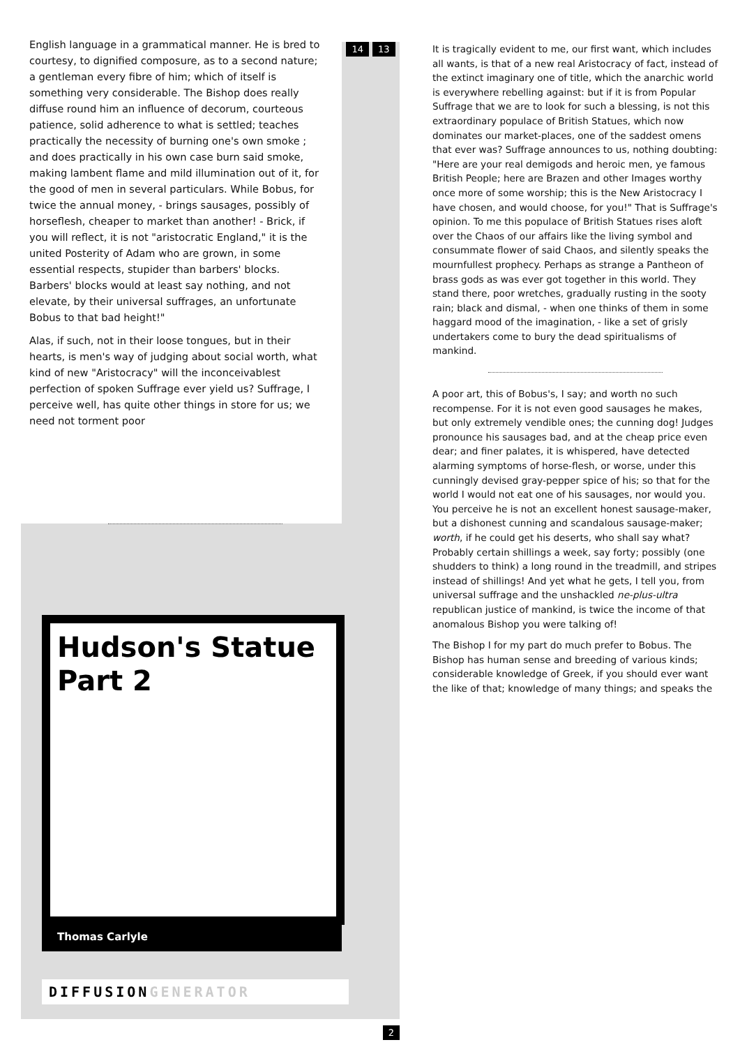English language in a grammatical manner. He is bred to courtesy, to dignified composure, as to a second nature; a gentleman every fibre of him; which of itself is something very considerable. The Bishop does really diffuse round him an influence of decorum, courteous patience, solid adherence to what is settled; teaches practically the necessity of burning one's own smoke ; and does practically in his own case burn said smoke, making lambent flame and mild illumination out of it, for the good of men in several particulars. While Bobus, for twice the annual money, - brings sausages, possibly of horseflesh, cheaper to market than another! - Brick, if you will reflect, it is not "aristocratic England," it is the united Posterity of Adam who are grown, in some essential respects, stupider than barbers' blocks. Barbers' blocks would at least say nothing, and not elevate, by their universal suffrages, an unfortunate Bobus to that bad height!"
Alas, if such, not in their loose tongues, but in their hearts, is men's way of judging about social worth, what kind of new "Aristocracy" will the inconceivablest perfection of spoken Suffrage ever yield us? Suffrage, I perceive well, has quite other things in store for us; we need not torment poor
14 13
Hudson's Statue Part 2
Thomas Carlyle
DIFFUSIONGENERATOR
2
It is tragically evident to me, our first want, which includes all wants, is that of a new real Aristocracy of fact, instead of the extinct imaginary one of title, which the anarchic world is everywhere rebelling against: but if it is from Popular Suffrage that we are to look for such a blessing, is not this extraordinary populace of British Statues, which now dominates our market-places, one of the saddest omens that ever was? Suffrage announces to us, nothing doubting: "Here are your real demigods and heroic men, ye famous British People; here are Brazen and other Images worthy once more of some worship; this is the New Aristocracy I have chosen, and would choose, for you!" That is Suffrage's opinion. To me this populace of British Statues rises aloft over the Chaos of our affairs like the living symbol and consummate flower of said Chaos, and silently speaks the mournfullest prophecy. Perhaps as strange a Pantheon of brass gods as was ever got together in this world. They stand there, poor wretches, gradually rusting in the sooty rain; black and dismal, - when one thinks of them in some haggard mood of the imagination, - like a set of grisly undertakers come to bury the dead spiritualisms of mankind.
A poor art, this of Bobus's, I say; and worth no such recompense. For it is not even good sausages he makes, but only extremely vendible ones; the cunning dog! Judges pronounce his sausages bad, and at the cheap price even dear; and finer palates, it is whispered, have detected alarming symptoms of horse-flesh, or worse, under this cunningly devised gray-pepper spice of his; so that for the world I would not eat one of his sausages, nor would you. You perceive he is not an excellent honest sausage-maker, but a dishonest cunning and scandalous sausage-maker; worth, if he could get his deserts, who shall say what? Probably certain shillings a week, say forty; possibly (one shudders to think) a long round in the treadmill, and stripes instead of shillings! And yet what he gets, I tell you, from universal suffrage and the unshackled ne-plus-ultra republican justice of mankind, is twice the income of that anomalous Bishop you were talking of!
The Bishop I for my part do much prefer to Bobus. The Bishop has human sense and breeding of various kinds; considerable knowledge of Greek, if you should ever want the like of that; knowledge of many things; and speaks the